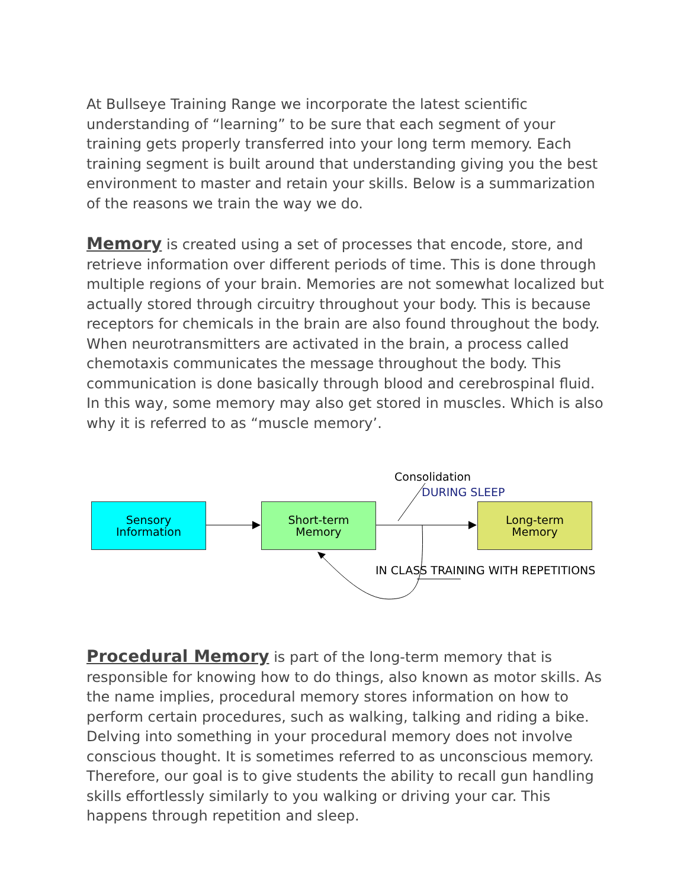At Bullseye Training Range we incorporate the latest scientific understanding of “learning” to be sure that each segment of your training gets properly transferred into your long term memory. Each training segment is built around that understanding giving you the best environment to master and retain your skills. Below is a summarization of the reasons we train the way we do.
Memory is created using a set of processes that encode, store, and retrieve information over different periods of time. This is done through multiple regions of your brain. Memories are not somewhat localized but actually stored through circuitry throughout your body. This is because receptors for chemicals in the brain are also found throughout the body.
When neurotransmitters are activated in the brain, a process called chemotaxis communicates the message throughout the body. This communication is done basically through blood and cerebrospinal fluid. In this way, some memory may also get stored in muscles. Which is also why it is referred to as “muscle memory’.
Sensory
Information
Short-term
Memory
Long-term
Memory
Consolidation
DURING SLEEP
IN CLASS TRAINING WITH REPETITIONS
Procedural Memory is part of the long-term memory that is responsible for knowing how to do things, also known as motor skills. As the name implies, procedural memory stores information on how to perform certain procedures, such as walking, talking and riding a bike. Delving into something in your procedural memory does not involve conscious thought. It is sometimes referred to as unconscious memory. Therefore, our goal is to give students the ability to recall gun handling skills effortlessly similarly to you walking or driving your car. This happens through repetition and sleep.